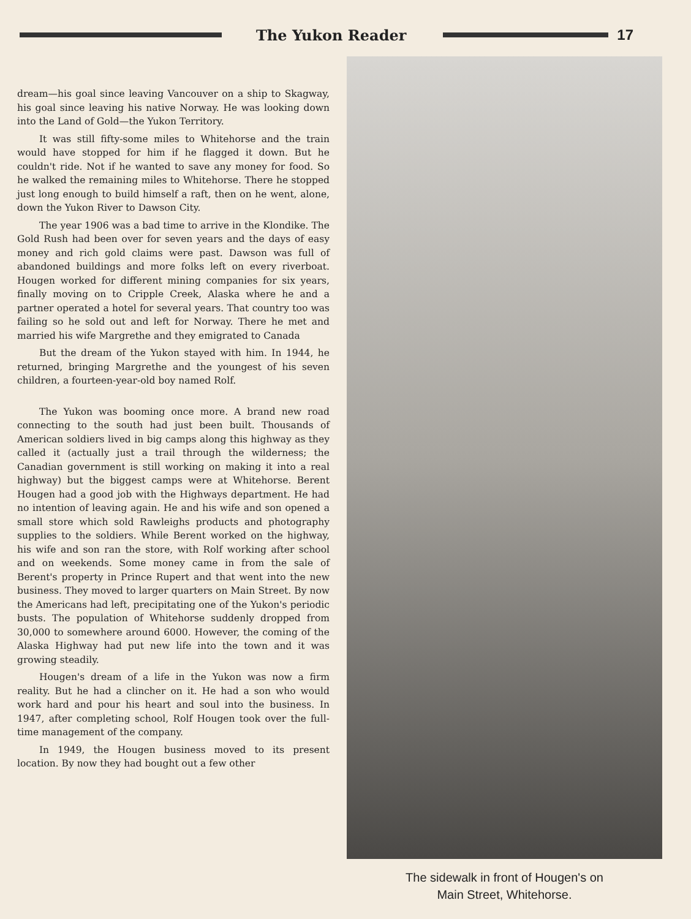The Yukon Reader 17
dream—his goal since leaving Vancouver on a ship to Skagway, his goal since leaving his native Norway. He was looking down into the Land of Gold—the Yukon Territory.
It was still fifty-some miles to Whitehorse and the train would have stopped for him if he flagged it down. But he couldn't ride. Not if he wanted to save any money for food. So he walked the remaining miles to Whitehorse. There he stopped just long enough to build himself a raft, then on he went, alone, down the Yukon River to Dawson City.
The year 1906 was a bad time to arrive in the Klondike. The Gold Rush had been over for seven years and the days of easy money and rich gold claims were past. Dawson was full of abandoned buildings and more folks left on every riverboat. Hougen worked for different mining companies for six years, finally moving on to Cripple Creek, Alaska where he and a partner operated a hotel for several years. That country too was failing so he sold out and left for Norway. There he met and married his wife Margrethe and they emigrated to Canada
But the dream of the Yukon stayed with him. In 1944, he returned, bringing Margrethe and the youngest of his seven children, a fourteen-year-old boy named Rolf.
The Yukon was booming once more. A brand new road connecting to the south had just been built. Thousands of American soldiers lived in big camps along this highway as they called it (actually just a trail through the wilderness; the Canadian government is still working on making it into a real highway) but the biggest camps were at Whitehorse. Berent Hougen had a good job with the Highways department. He had no intention of leaving again. He and his wife and son opened a small store which sold Rawleighs products and photography supplies to the soldiers. While Berent worked on the highway, his wife and son ran the store, with Rolf working after school and on weekends. Some money came in from the sale of Berent's property in Prince Rupert and that went into the new business. They moved to larger quarters on Main Street. By now the Americans had left, precipitating one of the Yukon's periodic busts. The population of Whitehorse suddenly dropped from 30,000 to somewhere around 6000. However, the coming of the Alaska Highway had put new life into the town and it was growing steadily.
Hougen's dream of a life in the Yukon was now a firm reality. But he had a clincher on it. He had a son who would work hard and pour his heart and soul into the business. In 1947, after completing school, Rolf Hougen took over the full-time management of the company.
In 1949, the Hougen business moved to its present location. By now they had bought out a few other
The sidewalk in front of Hougen's on
Main Street, Whitehorse.